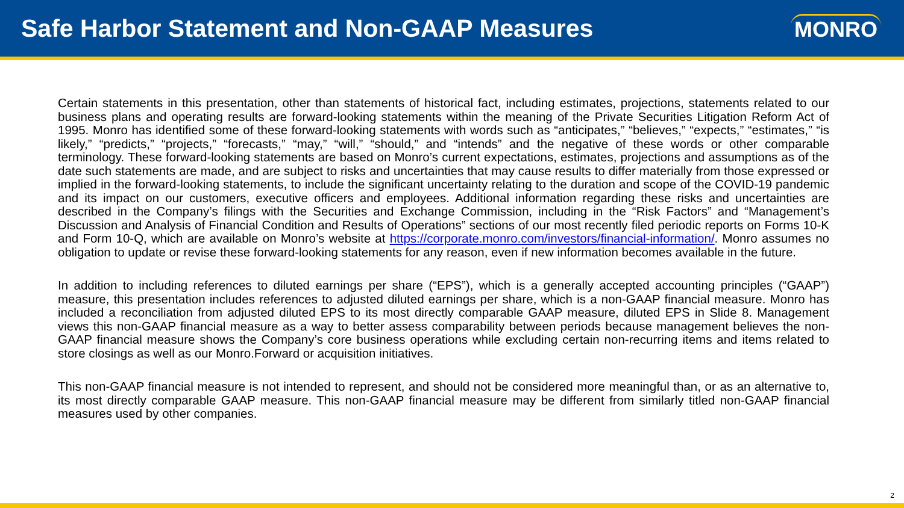Safe Harbor Statement and Non-GAAP Measures
MONRO
Certain statements in this presentation, other than statements of historical fact, including estimates, projections, statements related to our business plans and operating results are forward-looking statements within the meaning of the Private Securities Litigation Reform Act of 1995. Monro has identified some of these forward-looking statements with words such as “anticipates,” “believes,” “expects,” “estimates,” “is likely,” “predicts,” “projects,” “forecasts,” “may,” “will,” “should,” and “intends” and the negative of these words or other comparable terminology. These forward-looking statements are based on Monro’s current expectations, estimates, projections and assumptions as of the date such statements are made, and are subject to risks and uncertainties that may cause results to differ materially from those expressed or implied in the forward-looking statements, to include the significant uncertainty relating to the duration and scope of the COVID-19 pandemic and its impact on our customers, executive officers and employees. Additional information regarding these risks and uncertainties are described in the Company’s filings with the Securities and Exchange Commission, including in the “Risk Factors” and “Management’s Discussion and Analysis of Financial Condition and Results of Operations” sections of our most recently filed periodic reports on Forms 10-K and Form 10-Q, which are available on Monro’s website at https://corporate.monro.com/investors/financial-information/. Monro assumes no obligation to update or revise these forward-looking statements for any reason, even if new information becomes available in the future.
In addition to including references to diluted earnings per share (“EPS”), which is a generally accepted accounting principles (“GAAP”) measure, this presentation includes references to adjusted diluted earnings per share, which is a non-GAAP financial measure. Monro has included a reconciliation from adjusted diluted EPS to its most directly comparable GAAP measure, diluted EPS in Slide 8. Management views this non-GAAP financial measure as a way to better assess comparability between periods because management believes the non-GAAP financial measure shows the Company’s core business operations while excluding certain non-recurring items and items related to store closings as well as our Monro.Forward or acquisition initiatives.
This non-GAAP financial measure is not intended to represent, and should not be considered more meaningful than, or as an alternative to, its most directly comparable GAAP measure. This non-GAAP financial measure may be different from similarly titled non-GAAP financial measures used by other companies.
2